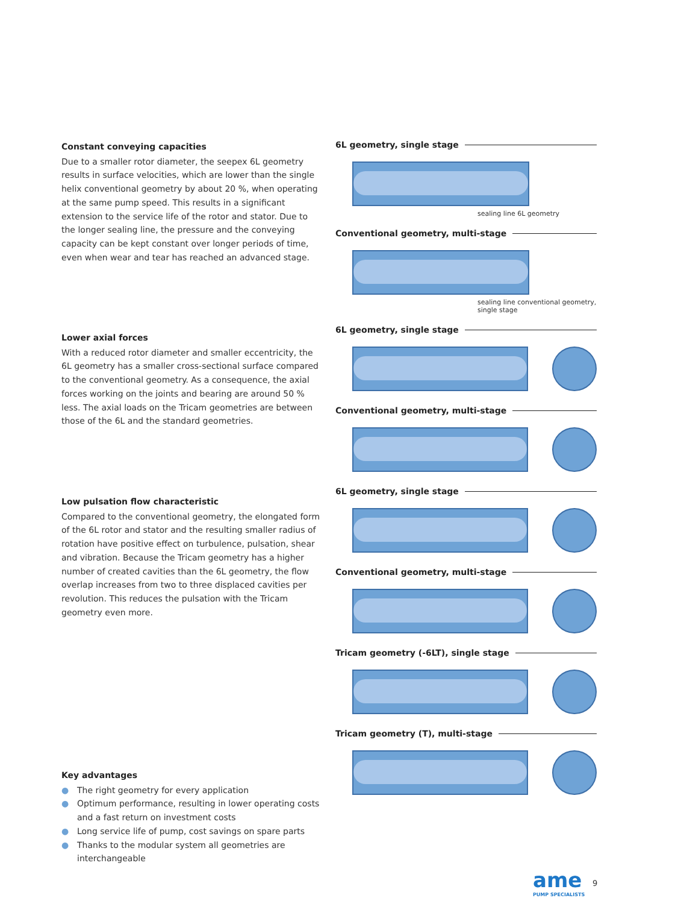Constant conveying capacities
Due to a smaller rotor diameter, the seepex 6L geometry results in surface velocities, which are lower than the single helix conventional geometry by about 20 %, when operating at the same pump speed. This results in a significant extension to the service life of the rotor and stator. Due to the longer sealing line, the pressure and the conveying capacity can be kept constant over longer periods of time, even when wear and tear has reached an advanced stage.
Lower axial forces
With a reduced rotor diameter and smaller eccentricity, the 6L geometry has a smaller cross-sectional surface compared to the conventional geometry. As a consequence, the axial forces working on the joints and bearing are around 50 % less. The axial loads on the Tricam geometries are between those of the 6L and the standard geometries.
Low pulsation flow characteristic
Compared to the conventional geometry, the elongated form of the 6L rotor and stator and the resulting smaller radius of rotation have positive effect on turbulence, pulsation, shear and vibration. Because the Tricam geometry has a higher number of created cavities than the 6L geometry, the flow overlap increases from two to three displaced cavities per revolution. This reduces the pulsation with the Tricam geometry even more.
Key advantages
● The right geometry for every application
● Optimum performance, resulting in lower operating costs and a fast return on investment costs
● Long service life of pump, cost savings on spare parts
● Thanks to the modular system all geometries are interchangeable
6L geometry, single stage
sealing line 6L geometry
Conventional geometry, multi-stage
sealing line conventional geometry,
single stage
6L geometry, single stage
Conventional geometry, multi-stage
6L geometry, single stage
Conventional geometry, multi-stage
Tricam geometry (-6LT), single stage
Tricam geometry (T), multi-stage
ame
PUMP SPECIALISTS
9